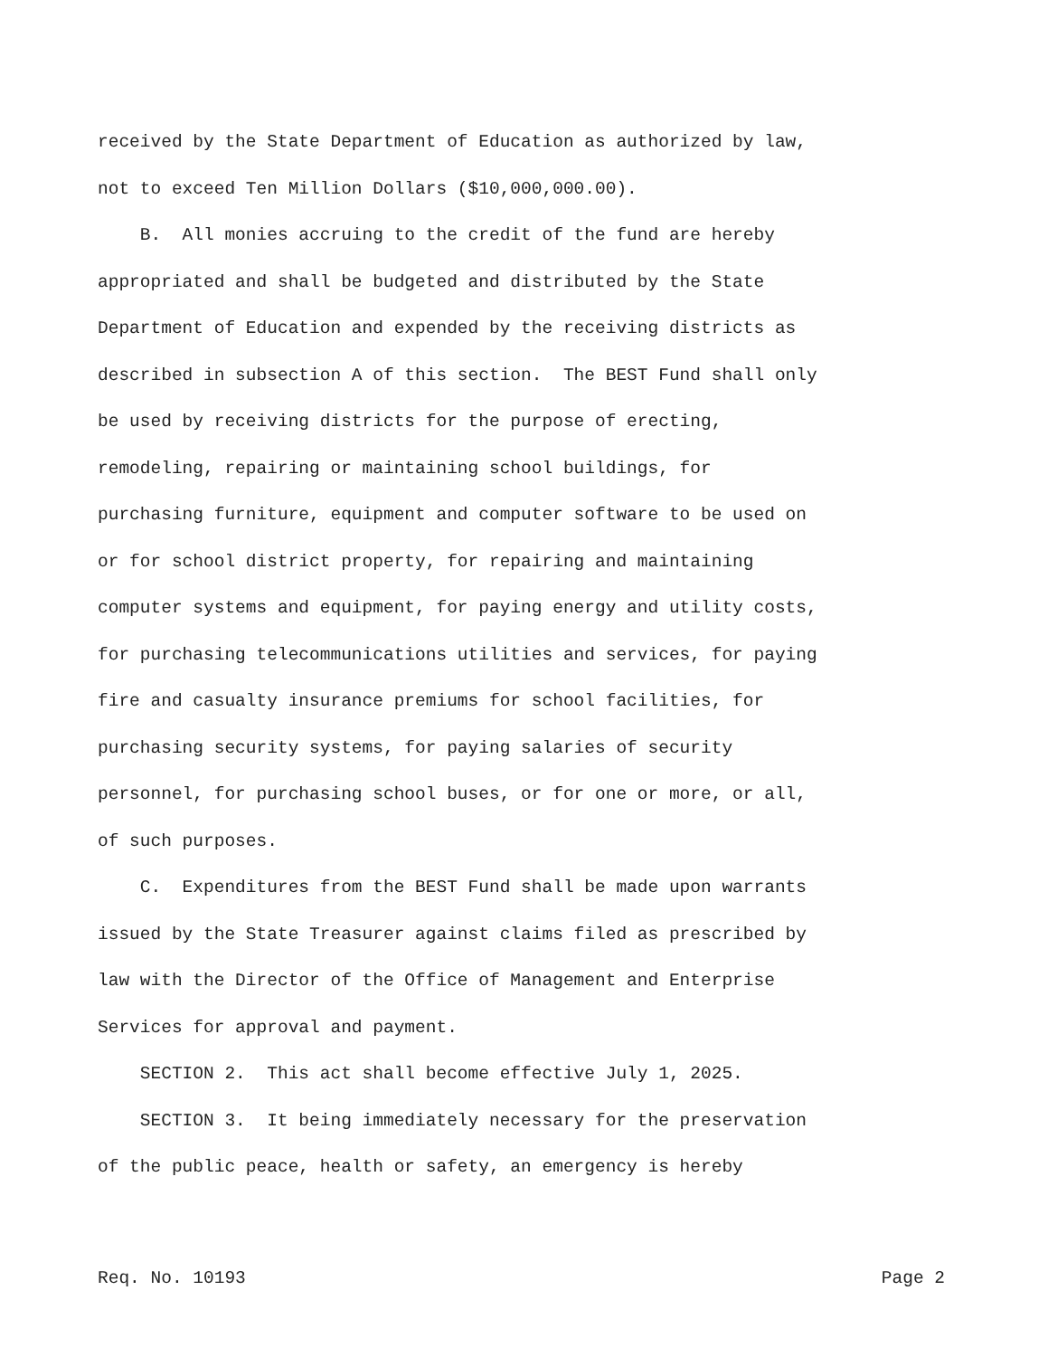received by the State Department of Education as authorized by law,
not to exceed Ten Million Dollars ($10,000,000.00).
B. All monies accruing to the credit of the fund are hereby
appropriated and shall be budgeted and distributed by the State
Department of Education and expended by the receiving districts as
described in subsection A of this section. The BEST Fund shall only
be used by receiving districts for the purpose of erecting,
remodeling, repairing or maintaining school buildings, for
purchasing furniture, equipment and computer software to be used on
or for school district property, for repairing and maintaining
computer systems and equipment, for paying energy and utility costs,
for purchasing telecommunications utilities and services, for paying
fire and casualty insurance premiums for school facilities, for
purchasing security systems, for paying salaries of security
personnel, for purchasing school buses, or for one or more, or all,
of such purposes.
C. Expenditures from the BEST Fund shall be made upon warrants
issued by the State Treasurer against claims filed as prescribed by
law with the Director of the Office of Management and Enterprise
Services for approval and payment.
SECTION 2. This act shall become effective July 1, 2025.
SECTION 3. It being immediately necessary for the preservation
of the public peace, health or safety, an emergency is hereby
Req. No. 10193 Page 2